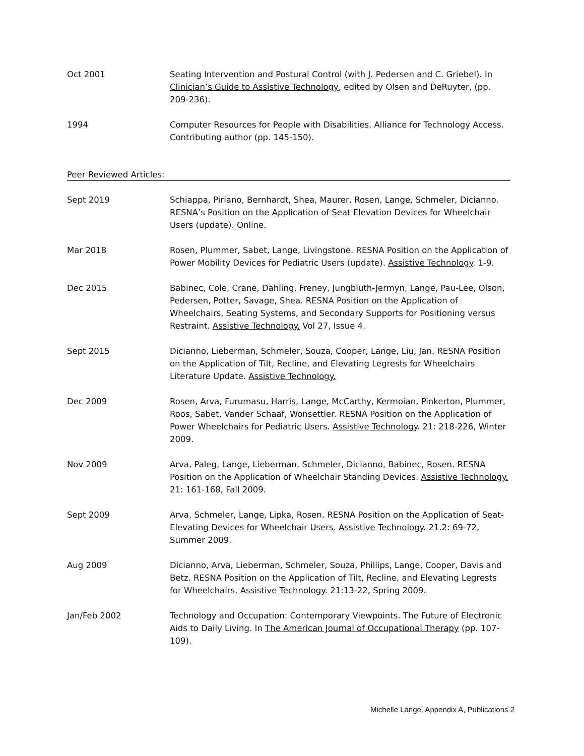Oct 2001 Seating Intervention and Postural Control (with J. Pedersen and C. Griebel). In Clinician’s Guide to Assistive Technology, edited by Olsen and DeRuyter, (pp. 209-236).
1994 Computer Resources for People with Disabilities. Alliance for Technology Access. Contributing author (pp. 145-150).
Peer Reviewed Articles:
Sept 2019 Schiappa, Piriano, Bernhardt, Shea, Maurer, Rosen, Lange, Schmeler, Dicianno. RESNA’s Position on the Application of Seat Elevation Devices for Wheelchair Users (update). Online.
Mar 2018 Rosen, Plummer, Sabet, Lange, Livingstone. RESNA Position on the Application of Power Mobility Devices for Pediatric Users (update). Assistive Technology. 1-9.
Dec 2015 Babinec, Cole, Crane, Dahling, Freney, Jungbluth-Jermyn, Lange, Pau-Lee, Olson, Pedersen, Potter, Savage, Shea. RESNA Position on the Application of Wheelchairs, Seating Systems, and Secondary Supports for Positioning versus Restraint. Assistive Technology. Vol 27, Issue 4.
Sept 2015 Dicianno, Lieberman, Schmeler, Souza, Cooper, Lange, Liu, Jan. RESNA Position on the Application of Tilt, Recline, and Elevating Legrests for Wheelchairs Literature Update. Assistive Technology.
Dec 2009 Rosen, Arva, Furumasu, Harris, Lange, McCarthy, Kermoian, Pinkerton, Plummer, Roos, Sabet, Vander Schaaf, Wonsettler. RESNA Position on the Application of Power Wheelchairs for Pediatric Users. Assistive Technology. 21: 218-226, Winter 2009.
Nov 2009 Arva, Paleg, Lange, Lieberman, Schmeler, Dicianno, Babinec, Rosen. RESNA Position on the Application of Wheelchair Standing Devices. Assistive Technology. 21: 161-168, Fall 2009.
Sept 2009 Arva, Schmeler, Lange, Lipka, Rosen. RESNA Position on the Application of Seat-Elevating Devices for Wheelchair Users. Assistive Technology. 21.2: 69-72, Summer 2009.
Aug 2009 Dicianno, Arva, Lieberman, Schmeler, Souza, Phillips, Lange, Cooper, Davis and Betz. RESNA Position on the Application of Tilt, Recline, and Elevating Legrests for Wheelchairs. Assistive Technology. 21:13-22, Spring 2009.
Jan/Feb 2002 Technology and Occupation: Contemporary Viewpoints. The Future of Electronic Aids to Daily Living. In The American Journal of Occupational Therapy (pp. 107-109).
Michelle Lange, Appendix A, Publications 2